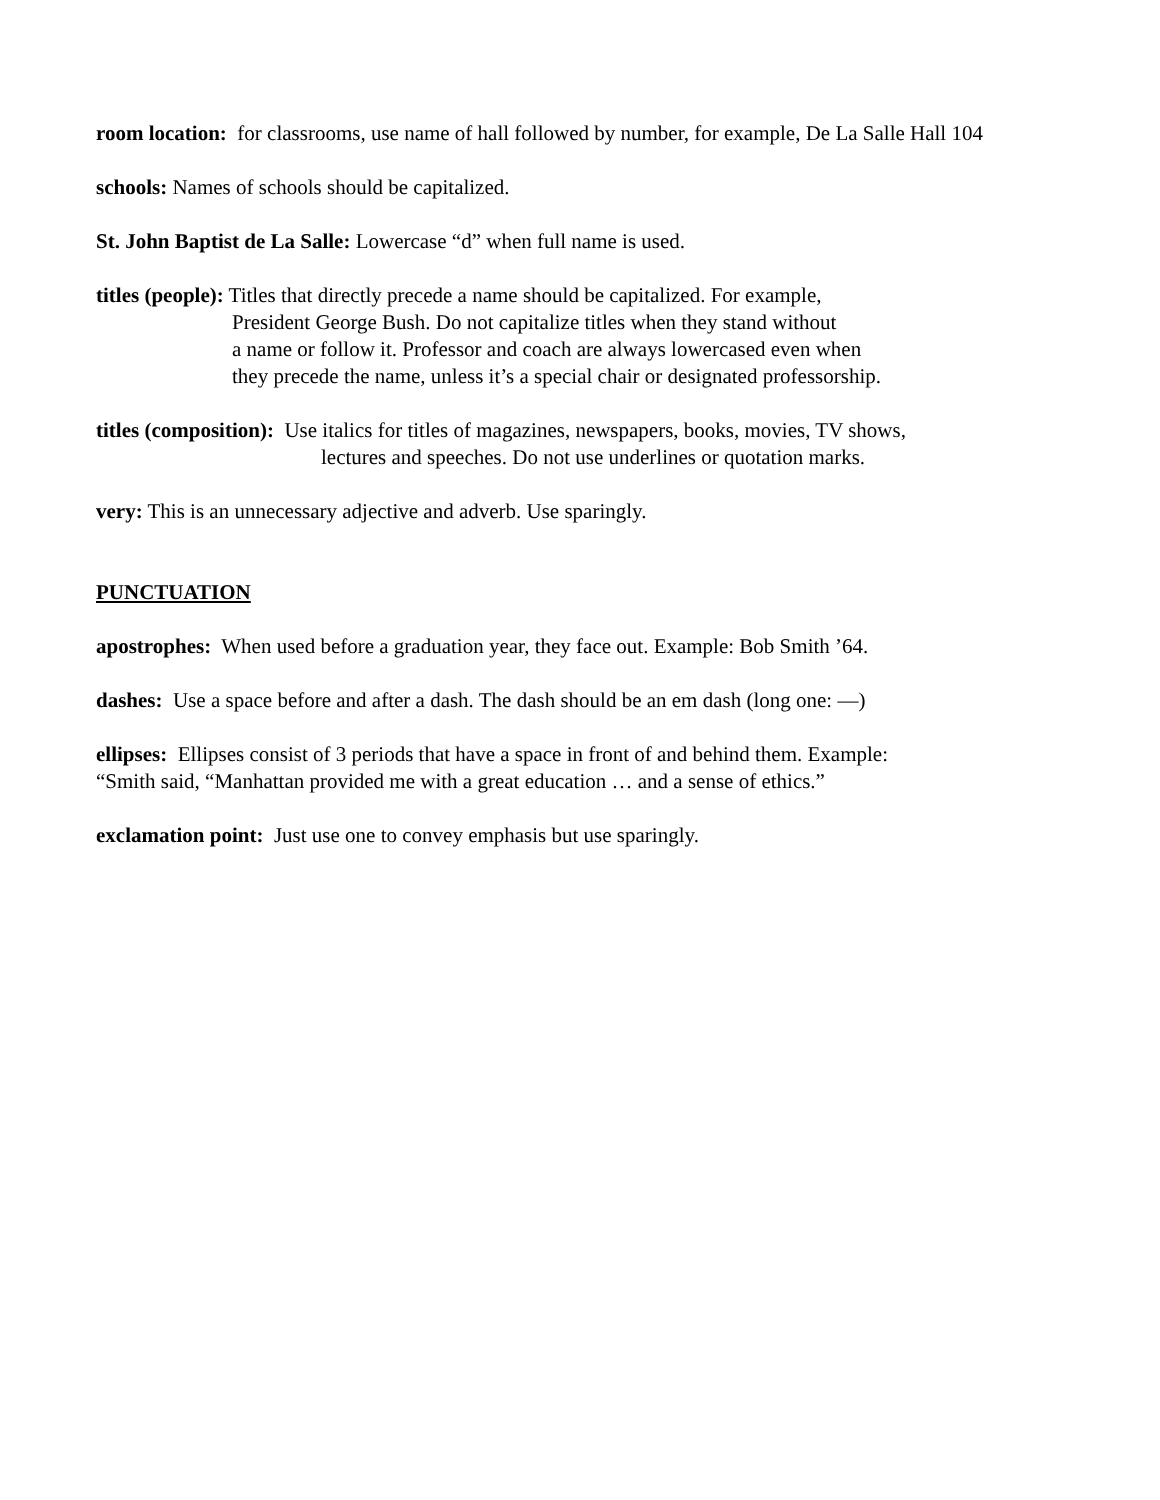room location: for classrooms, use name of hall followed by number, for example, De La Salle Hall 104
schools: Names of schools should be capitalized.
St. John Baptist de La Salle: Lowercase “d” when full name is used.
titles (people): Titles that directly precede a name should be capitalized. For example,
President George Bush. Do not capitalize titles when they stand without
a name or follow it. Professor and coach are always lowercased even when
they precede the name, unless it’s a special chair or designated professorship.
titles (composition): Use italics for titles of magazines, newspapers, books, movies, TV shows,
lectures and speeches. Do not use underlines or quotation marks.
very: This is an unnecessary adjective and adverb. Use sparingly.
PUNCTUATION
apostrophes: When used before a graduation year, they face out. Example: Bob Smith ’64.
dashes: Use a space before and after a dash. The dash should be an em dash (long one: —)
ellipses: Ellipses consist of 3 periods that have a space in front of and behind them. Example:
“Smith said, “Manhattan provided me with a great education … and a sense of ethics.”
exclamation point: Just use one to convey emphasis but use sparingly.